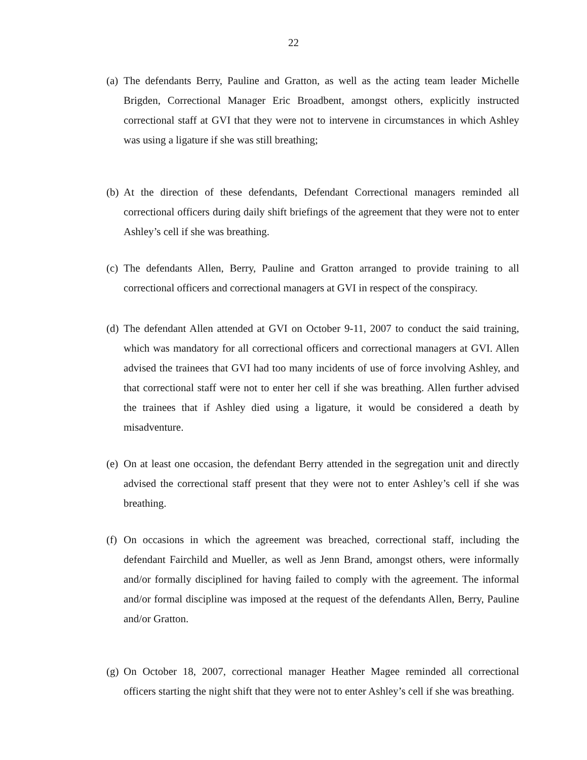22
(a) The defendants Berry, Pauline and Gratton, as well as the acting team leader Michelle Brigden, Correctional Manager Eric Broadbent, amongst others, explicitly instructed correctional staff at GVI that they were not to intervene in circumstances in which Ashley was using a ligature if she was still breathing;
(b) At the direction of these defendants, Defendant Correctional managers reminded all correctional officers during daily shift briefings of the agreement that they were not to enter Ashley’s cell if she was breathing.
(c) The defendants Allen, Berry, Pauline and Gratton arranged to provide training to all correctional officers and correctional managers at GVI in respect of the conspiracy.
(d) The defendant Allen attended at GVI on October 9-11, 2007 to conduct the said training, which was mandatory for all correctional officers and correctional managers at GVI. Allen advised the trainees that GVI had too many incidents of use of force involving Ashley, and that correctional staff were not to enter her cell if she was breathing. Allen further advised the trainees that if Ashley died using a ligature, it would be considered a death by misadventure.
(e) On at least one occasion, the defendant Berry attended in the segregation unit and directly advised the correctional staff present that they were not to enter Ashley’s cell if she was breathing.
(f) On occasions in which the agreement was breached, correctional staff, including the defendant Fairchild and Mueller, as well as Jenn Brand, amongst others, were informally and/or formally disciplined for having failed to comply with the agreement. The informal and/or formal discipline was imposed at the request of the defendants Allen, Berry, Pauline and/or Gratton.
(g) On October 18, 2007, correctional manager Heather Magee reminded all correctional officers starting the night shift that they were not to enter Ashley’s cell if she was breathing.